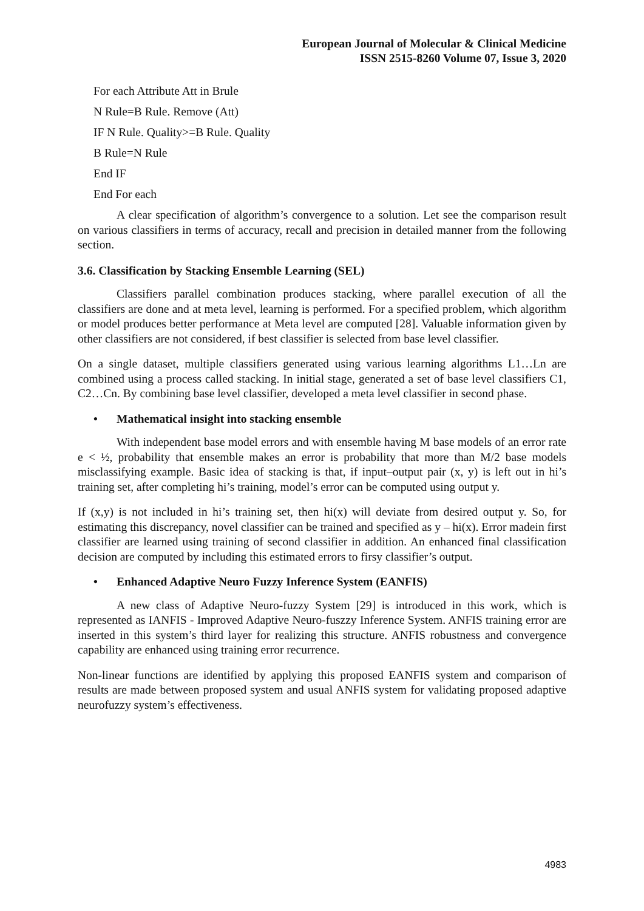European Journal of Molecular & Clinical Medicine
ISSN 2515-8260 Volume 07, Issue 3, 2020
For each Attribute Att in Brule
N Rule=B Rule. Remove (Att)
IF N Rule. Quality>=B Rule. Quality
B Rule=N Rule
End IF
End For each
A clear specification of algorithm’s convergence to a solution. Let see the comparison result on various classifiers in terms of accuracy, recall and precision in detailed manner from the following section.
3.6. Classification by Stacking Ensemble Learning (SEL)
Classifiers parallel combination produces stacking, where parallel execution of all the classifiers are done and at meta level, learning is performed. For a specified problem, which algorithm or model produces better performance at Meta level are computed [28]. Valuable information given by other classifiers are not considered, if best classifier is selected from base level classifier.
On a single dataset, multiple classifiers generated using various learning algorithms L1…Ln are combined using a process called stacking. In initial stage, generated a set of base level classifiers C1, C2…Cn. By combining base level classifier, developed a meta level classifier in second phase.
• Mathematical insight into stacking ensemble
With independent base model errors and with ensemble having M base models of an error rate e < ½, probability that ensemble makes an error is probability that more than M/2 base models misclassifying example. Basic idea of stacking is that, if input–output pair (x, y) is left out in hi’s training set, after completing hi’s training, model’s error can be computed using output y.
If (x,y) is not included in hi’s training set, then hi(x) will deviate from desired output y. So, for estimating this discrepancy, novel classifier can be trained and specified as y – hi(x). Error madein first classifier are learned using training of second classifier in addition. An enhanced final classification decision are computed by including this estimated errors to firsy classifier’s output.
• Enhanced Adaptive Neuro Fuzzy Inference System (EANFIS)
A new class of Adaptive Neuro-fuzzy System [29] is introduced in this work, which is represented as IANFIS - Improved Adaptive Neuro-fuszzy Inference System. ANFIS training error are inserted in this system’s third layer for realizing this structure. ANFIS robustness and convergence capability are enhanced using training error recurrence.
Non-linear functions are identified by applying this proposed EANFIS system and comparison of results are made between proposed system and usual ANFIS system for validating proposed adaptive neurofuzzy system’s effectiveness.
4983